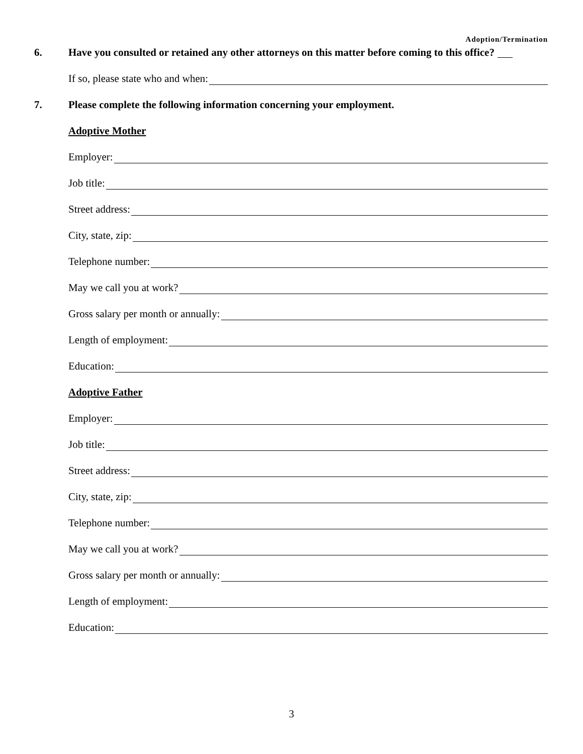Adoption/Termination
6. Have you consulted or retained any other attorneys on this matter before coming to this office?
If so, please state who and when:
7. Please complete the following information concerning your employment.
Adoptive Mother
Employer:
Job title:
Street address:
City, state, zip:
Telephone number:
May we call you at work?
Gross salary per month or annually:
Length of employment:
Education:
Adoptive Father
Employer:
Job title:
Street address:
City, state, zip:
Telephone number:
May we call you at work?
Gross salary per month or annually:
Length of employment:
Education:
3